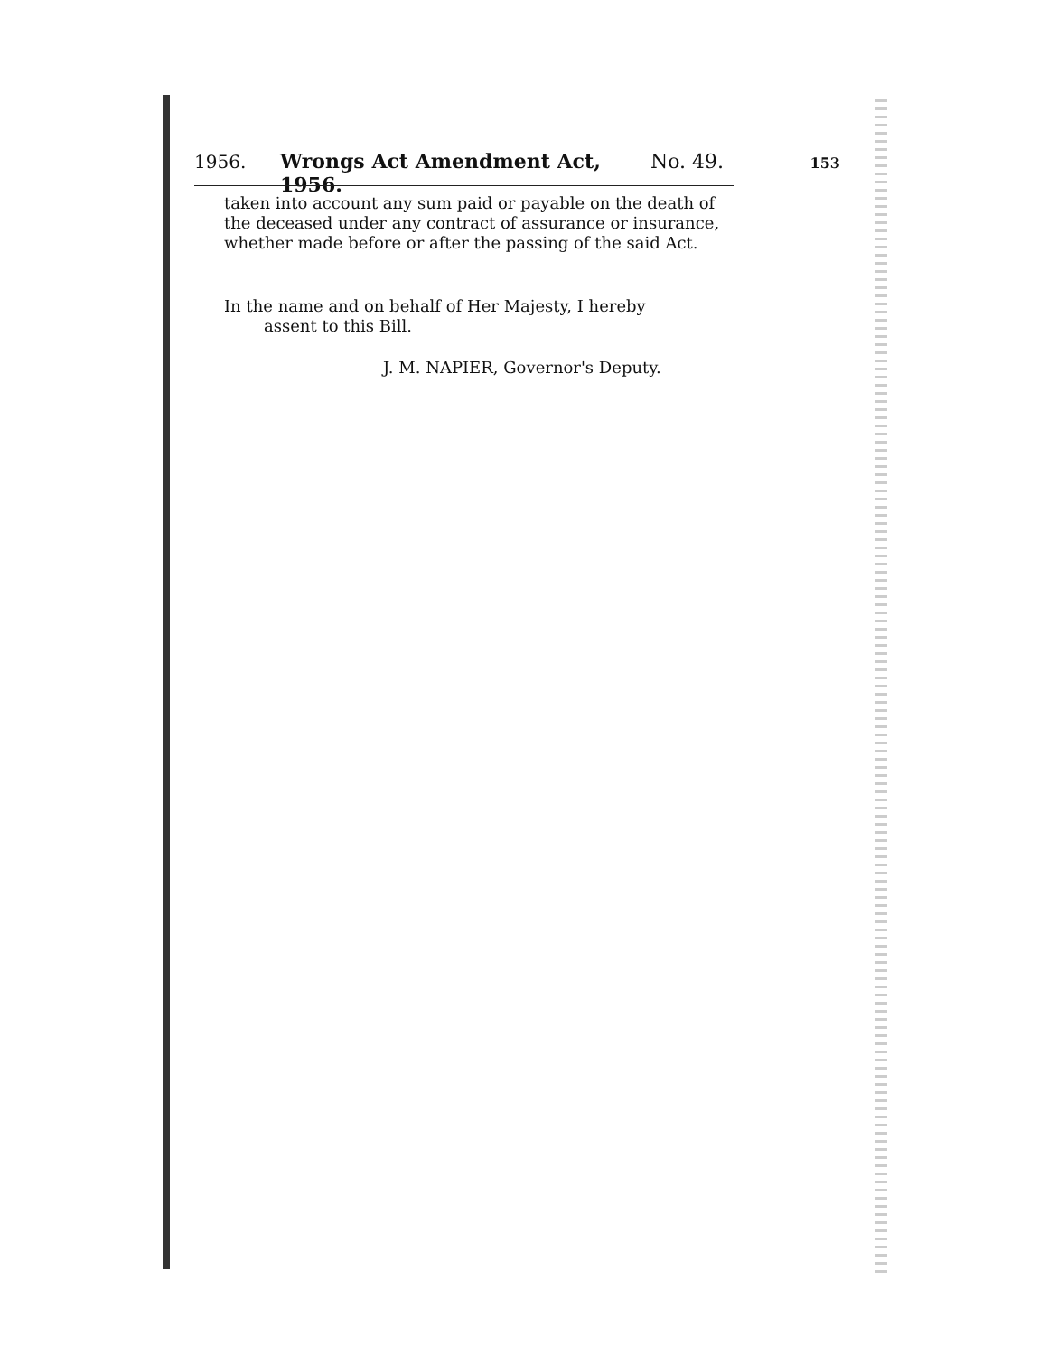1956. Wrongs Act Amendment Act, 1956. No. 49. 153
taken into account any sum paid or payable on the death of the deceased under any contract of assurance or insurance, whether made before or after the passing of the said Act.
In the name and on behalf of Her Majesty, I hereby
assent to this Bill.
J. M. NAPIER, Governor's Deputy.